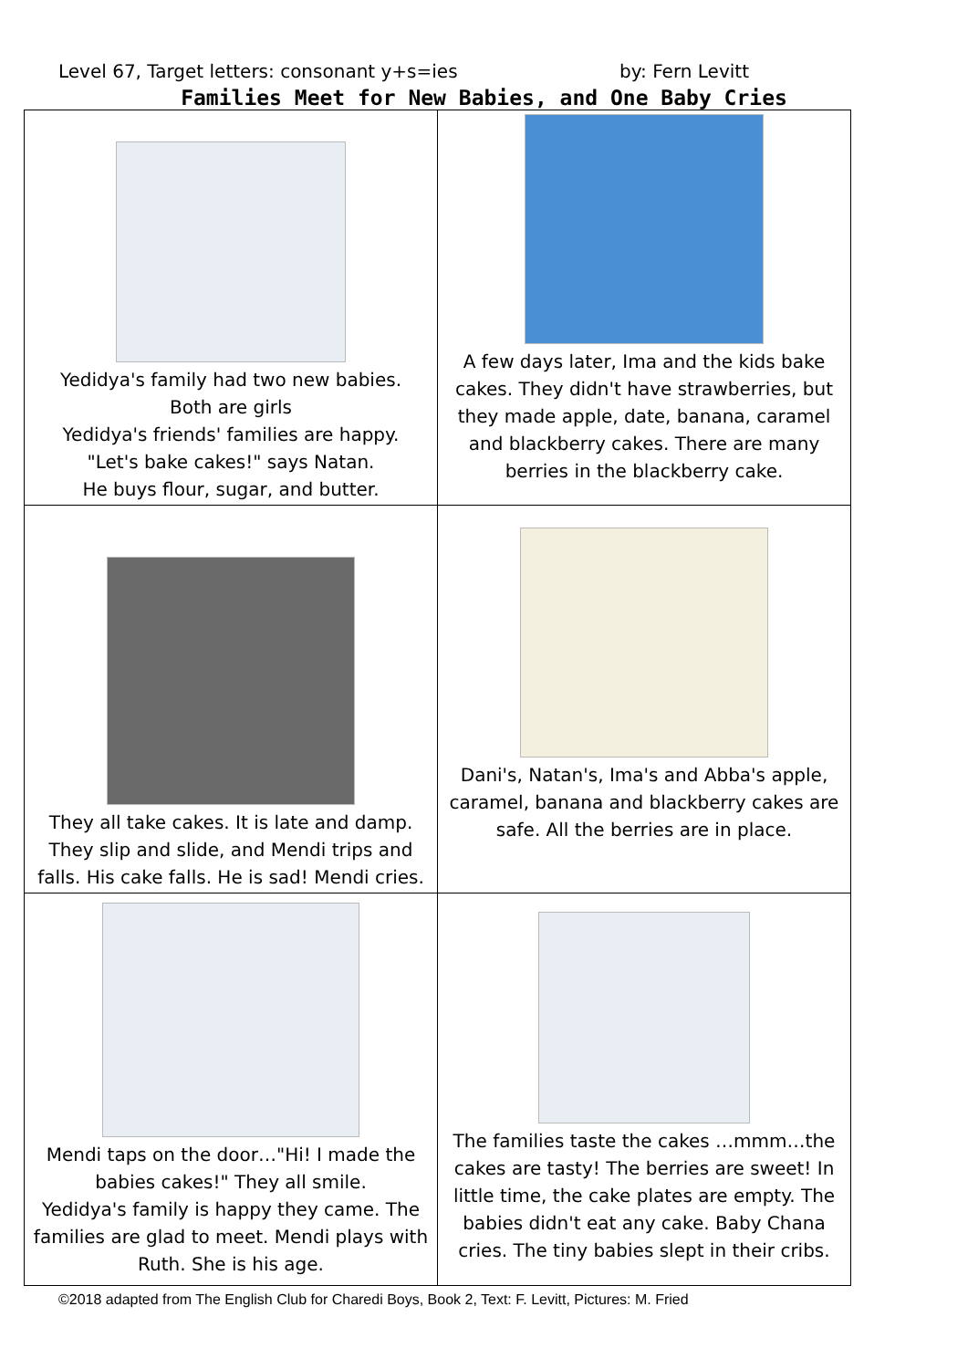Level 67, Target letters: consonant y+s=ies by: Fern Levitt
Families Meet for New Babies, and One Baby Cries
| Yedidya's family had two new babies. Both are girls Yedidya's friends' families are happy. "Let's bake cakes!" says Natan. He buys flour, sugar, and butter. | A few days later, Ima and the kids bake cakes. They didn't have strawberries, but they made apple, date, banana, caramel and blackberry cakes. There are many berries in the blackberry cake. |
| They all take cakes. It is late and damp. They slip and slide, and Mendi trips and falls. His cake falls. He is sad! Mendi cries. | Dani's, Natan's, Ima's and Abba's apple, caramel, banana and blackberry cakes are safe. All the berries are in place. |
| Mendi taps on the door…"Hi! I made the babies cakes!" They all smile. Yedidya's family is happy they came. The families are glad to meet. Mendi plays with Ruth. She is his age. | The families taste the cakes …mmm…the cakes are tasty! The berries are sweet! In little time, the cake plates are empty. The babies didn't eat any cake. Baby Chana cries. The tiny babies slept in their cribs. |
©2018 adapted from The English Club for Charedi Boys, Book 2, Text: F. Levitt, Pictures: M. Fried